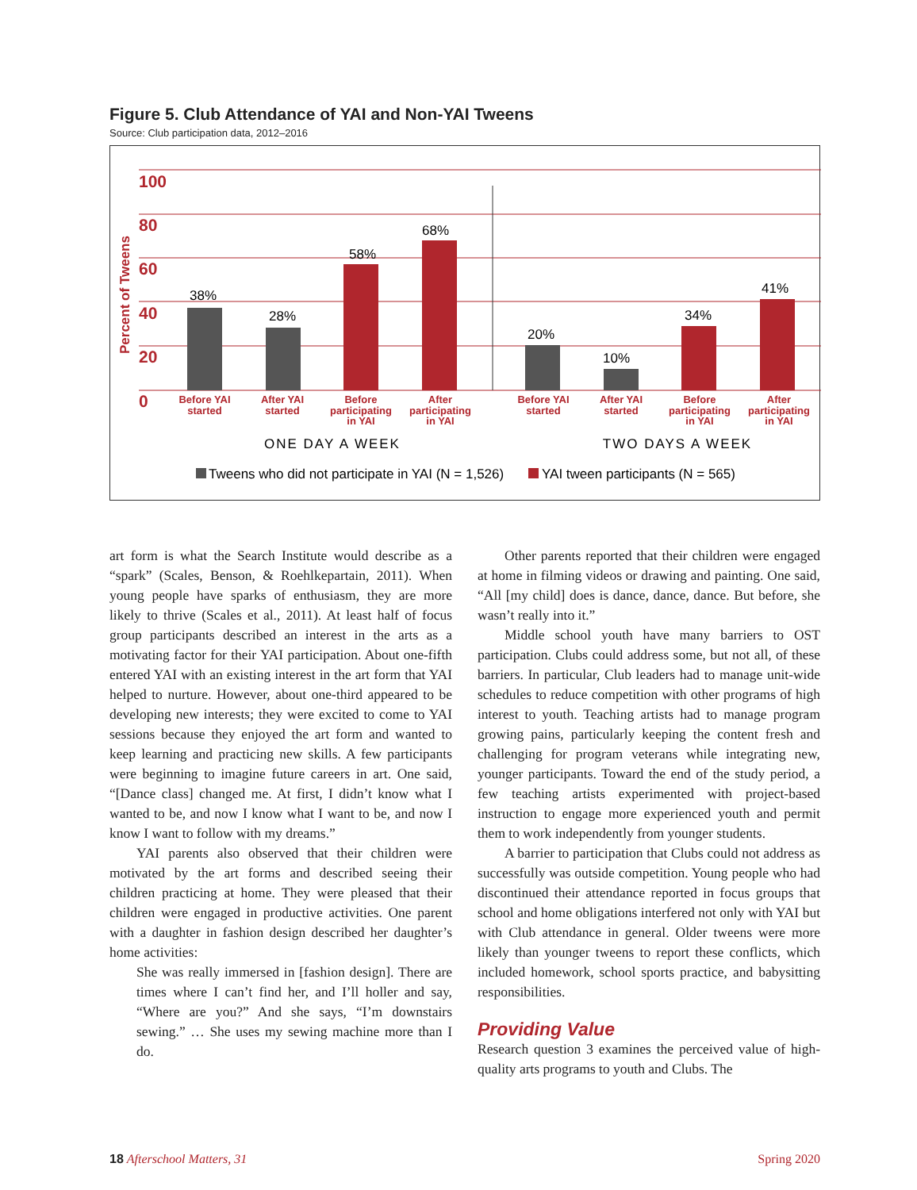Figure 5. Club Attendance of YAI and Non-YAI Tweens
Source: Club participation data, 2012–2016
100
80
60
40
20
0
Percent of Tweens
38%
28%
58%
68%
20%
10%
34%
41%
Before YAI
started
After YAI
started
Before
participating
in YAI
After
participating
in YAI
Before YAI
started
After YAI
started
Before
participating
in YAI
After
participating
in YAI
ONE DAY A WEEK
TWO DAYS A WEEK
Tweens who did not participate in YAI (N = 1,526)
YAI tween participants (N = 565)
art form is what the Search Institute would describe as a “spark” (Scales, Benson, & Roehlkepartain, 2011). When young people have sparks of enthusiasm, they are more likely to thrive (Scales et al., 2011). At least half of focus group participants described an interest in the arts as a motivating factor for their YAI participation. About one-fifth entered YAI with an existing interest in the art form that YAI helped to nurture. However, about one-third appeared to be developing new interests; they were excited to come to YAI sessions because they enjoyed the art form and wanted to keep learning and practicing new skills. A few participants were beginning to imagine future careers in art. One said, “[Dance class] changed me. At first, I didn’t know what I wanted to be, and now I know what I want to be, and now I know I want to follow with my dreams.”
YAI parents also observed that their children were motivated by the art forms and described seeing their children practicing at home. They were pleased that their children were engaged in productive activities. One parent with a daughter in fashion design described her daughter’s home activities:
She was really immersed in [fashion design]. There are times where I can’t find her, and I’ll holler and say, “Where are you?” And she says, “I’m downstairs sewing.” … She uses my sewing machine more than I do.
Other parents reported that their children were engaged at home in filming videos or drawing and painting. One said, “All [my child] does is dance, dance, dance. But before, she wasn’t really into it.”
Middle school youth have many barriers to OST participation. Clubs could address some, but not all, of these barriers. In particular, Club leaders had to manage unit-wide schedules to reduce competition with other programs of high interest to youth. Teaching artists had to manage program growing pains, particularly keeping the content fresh and challenging for program veterans while integrating new, younger participants. Toward the end of the study period, a few teaching artists experimented with project-based instruction to engage more experienced youth and permit them to work independently from younger students.
A barrier to participation that Clubs could not address as successfully was outside competition. Young people who had discontinued their attendance reported in focus groups that school and home obligations interfered not only with YAI but with Club attendance in general. Older tweens were more likely than younger tweens to report these conflicts, which included homework, school sports practice, and babysitting responsibilities.
Providing Value
Research question 3 examines the perceived value of high-quality arts programs to youth and Clubs. The
18 Afterschool Matters, 31 Spring 2020